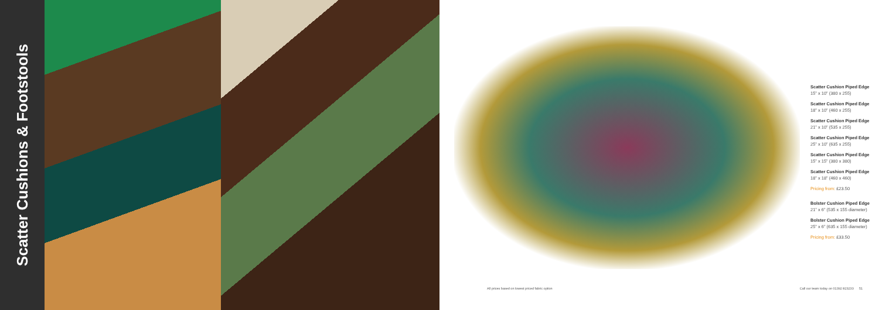Scatter Cushions & Footstools
Scatter Cushion Piped Edge
15” x 10” (380 x 255)
Scatter Cushion Piped Edge
18” x 10” (460 x 255)
Scatter Cushion Piped Edge
21” x 10” (535 x 255)
Scatter Cushion Piped Edge
25” x 10” (635 x 255)
Scatter Cushion Piped Edge
15” x 15” (380 x 380)
Scatter Cushion Piped Edge
18” x 18” (460 x 460)
Pricing from: £23.50
Bolster Cushion Piped Edge
21” x 6” (535 x 155 diameter)
Bolster Cushion Piped Edge
25” x 6” (635 x 155 diameter)
Pricing from: £33.50
All prices based on lowest priced fabric option Call our team today on 01392 823233 51